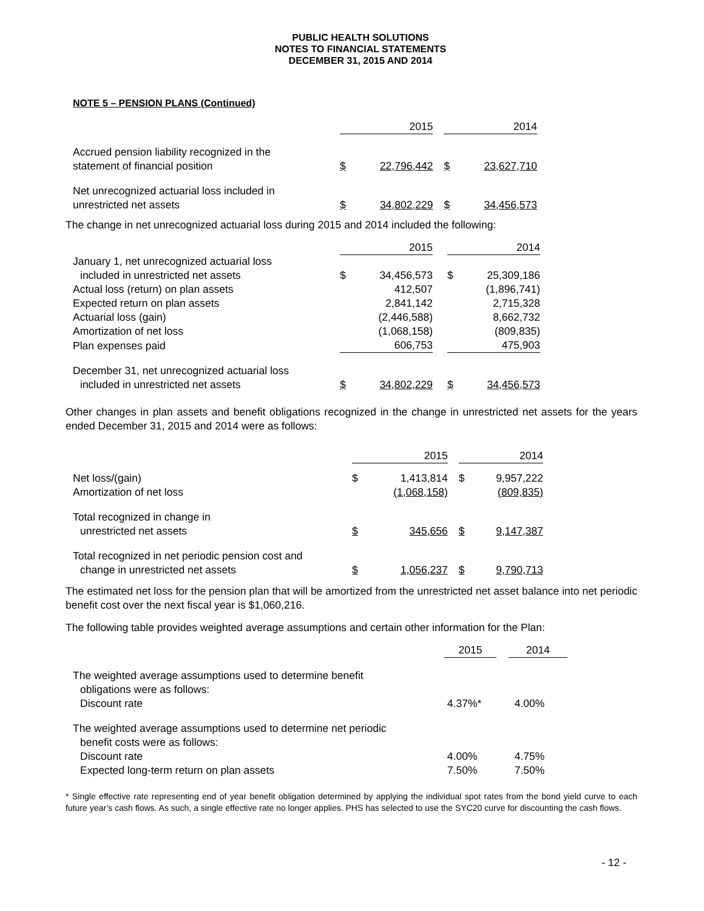PUBLIC HEALTH SOLUTIONS
NOTES TO FINANCIAL STATEMENTS
DECEMBER 31, 2015 AND 2014
NOTE 5 – PENSION PLANS (Continued)
| | 2015 | | | 2014 | |
| Accrued pension liability recognized in the statement of financial position | $ | 22,796,442 | | $ | 23,627,710 |
| Net unrecognized actuarial loss included in unrestricted net assets | $ | 34,802,229 | | $ | 34,456,573 |
The change in net unrecognized actuarial loss during 2015 and 2014 included the following:
| | 2015 | | | 2014 | |
| January 1, net unrecognized actuarial loss included in unrestricted net assets | $ | 34,456,573 | | $ | 25,309,186 |
| Actual loss (return) on plan assets | | 412,507 | | | (1,896,741) |
| Expected return on plan assets | | 2,841,142 | | | 2,715,328 |
| Actuarial loss (gain) | | (2,446,588) | | | 8,662,732 |
| Amortization of net loss | | (1,068,158) | | | (809,835) |
| Plan expenses paid | | 606,753 | | | 475,903 |
| December 31, net unrecognized actuarial loss included in unrestricted net assets | $ | 34,802,229 | | $ | 34,456,573 |
Other changes in plan assets and benefit obligations recognized in the change in unrestricted net assets for the years ended December 31, 2015 and 2014 were as follows:
| | 2015 | | | 2014 | |
| Net loss/(gain) Amortization of net loss | $ | 1,413,814 (1,068,158) | | $ | 9,957,222 (809,835) |
| Total recognized in change in unrestricted net assets | $ | 345,656 | | $ | 9,147,387 |
| Total recognized in net periodic pension cost and change in unrestricted net assets | $ | 1,056,237 | | $ | 9,790,713 |
The estimated net loss for the pension plan that will be amortized from the unrestricted net asset balance into net periodic benefit cost over the next fiscal year is $1,060,216.
The following table provides weighted average assumptions and certain other information for the Plan:
| | 2015 | | 2014 |
| The weighted average assumptions used to determine benefit obligations were as follows: Discount rate | 4.37%* | | 4.00% |
| The weighted average assumptions used to determine net periodic benefit costs were as follows: Discount rate | 4.00% | | 4.75% |
| Expected long-term return on plan assets | 7.50% | | 7.50% |
* Single effective rate representing end of year benefit obligation determined by applying the individual spot rates from the bond yield curve to each future year’s cash flows. As such, a single effective rate no longer applies. PHS has selected to use the SYC20 curve for discounting the cash flows.
- 12 -